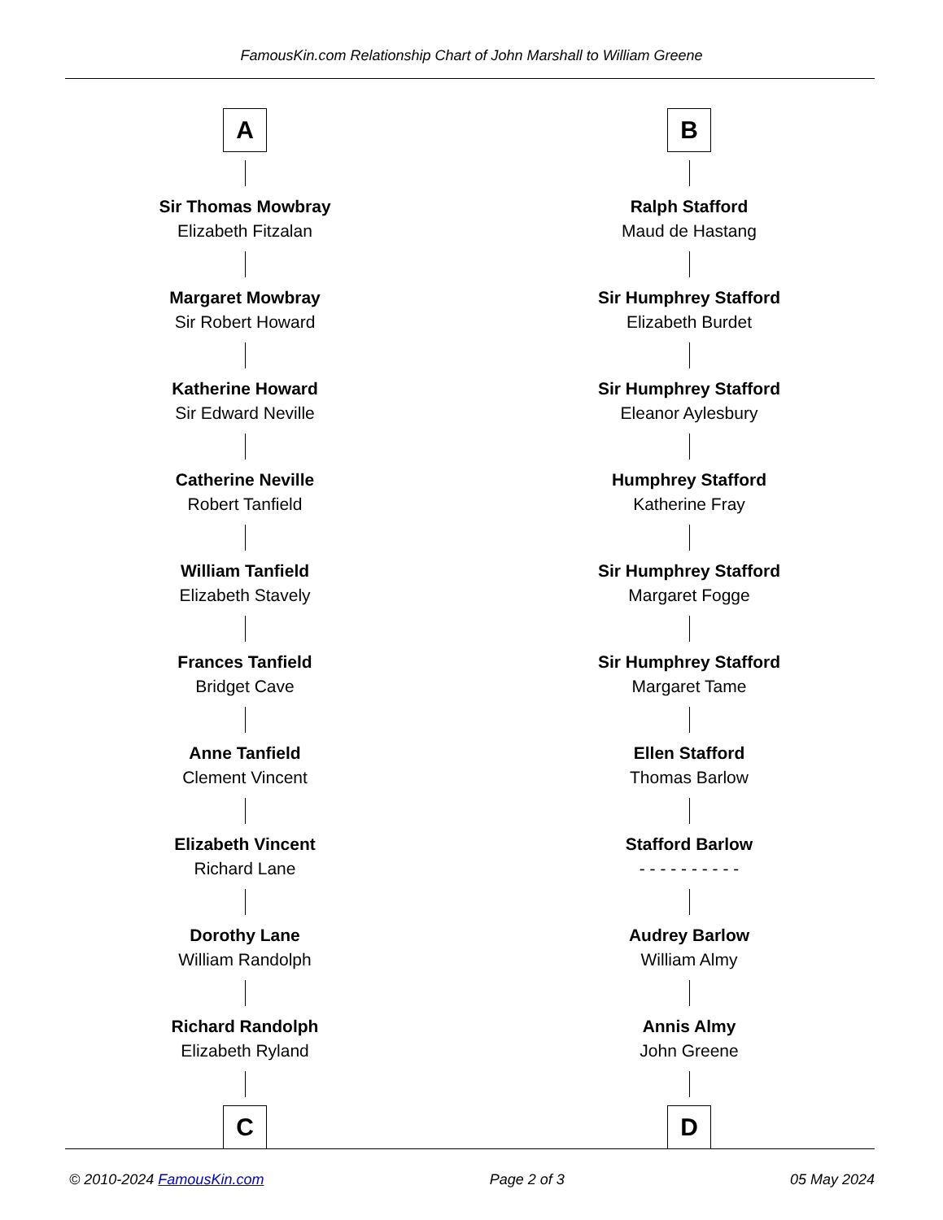FamousKin.com Relationship Chart of John Marshall to William Greene
A
Sir Thomas Mowbray
Elizabeth Fitzalan
Margaret Mowbray
Sir Robert Howard
Katherine Howard
Sir Edward Neville
Catherine Neville
Robert Tanfield
William Tanfield
Elizabeth Stavely
Frances Tanfield
Bridget Cave
Anne Tanfield
Clement Vincent
Elizabeth Vincent
Richard Lane
Dorothy Lane
William Randolph
Richard Randolph
Elizabeth Ryland
C
B
Ralph Stafford
Maud de Hastang
Sir Humphrey Stafford
Elizabeth Burdet
Sir Humphrey Stafford
Eleanor Aylesbury
Humphrey Stafford
Katherine Fray
Sir Humphrey Stafford
Margaret Fogge
Sir Humphrey Stafford
Margaret Tame
Ellen Stafford
Thomas Barlow
Stafford Barlow
- - - - - - - - - -
Audrey Barlow
William Almy
Annis Almy
John Greene
D
© 2010-2024 FamousKin.com Page 2 of 3 05 May 2024